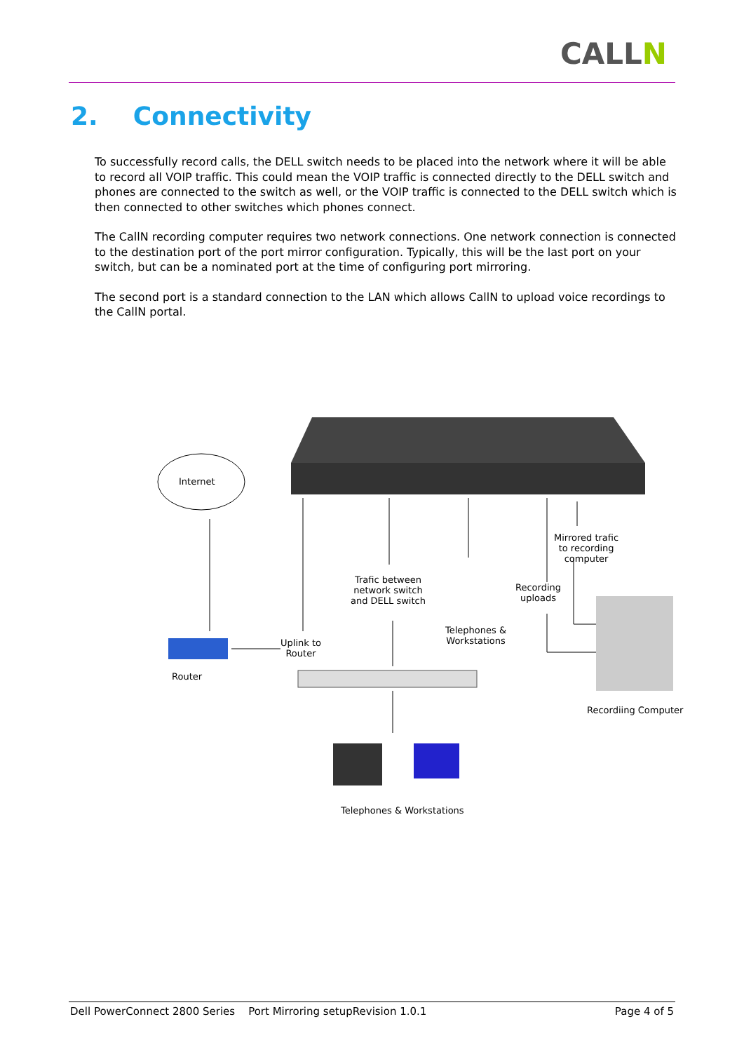CALLN
2. Connectivity
To successfully record calls, the DELL switch needs to be placed into the network where it will be able to record all VOIP traffic. This could mean the VOIP traffic is connected directly to the DELL switch and phones are connected to the switch as well, or the VOIP traffic is connected to the DELL switch which is then connected to other switches which phones connect.
The CallN recording computer requires two network connections. One network connection is connected to the destination port of the port mirror configuration. Typically, this will be the last port on your switch, but can be a nominated port at the time of configuring port mirroring.
The second port is a standard connection to the LAN which allows CallN to upload voice recordings to the CallN portal.
Internet
Router
Uplink to
Router
Trafic between
network switch
and DELL switch
Telephones &
Workstations
Recording
uploads
Mirrored trafic
to recording
computer
Recordiing Computer
Telephones & Workstations
Dell PowerConnect 2800 Series Port Mirroring setupRevision 1.0.1 Page 4 of 5